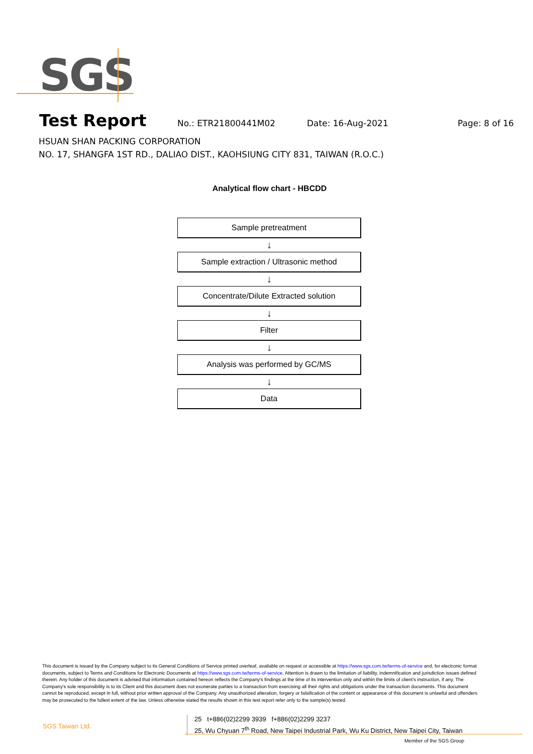SGS
Test Report
No.: ETR21800441M02 Date: 16-Aug-2021 Page: 8 of 16
HSUAN SHAN PACKING CORPORATION
NO. 17, SHANGFA 1ST RD., DALIAO DIST., KAOHSIUNG CITY 831, TAIWAN (R.O.C.)
Analytical flow chart - HBCDD
Sample pretreatment
↓
Sample extraction / Ultrasonic method
↓
Concentrate/Dilute Extracted solution
↓
Filter
↓
Analysis was performed by GC/MS
↓
Data
This document is issued by the Company subject to its General Conditions of Service printed overleaf, available on request or accessible at https://www.sgs.com.tw/terms-of-service and, for electronic format documents, subject to Terms and Conditions for Electronic Documents at https://www.sgs.com.tw/terms-of-service. Attention is drawn to the limitation of liability, indemnification and jurisdiction issues defined therein. Any holder of this document is advised that information contained hereon reflects the Company's findings at the time of its intervention only and within the limits of client's instruction, if any. The Company's sole responsibility is to its Client and this document does not exonerate parties to a transaction from exercising all their rights and obligations under the transaction documents. This document cannot be reproduced, except in full, without prior written approval of the Company. Any unauthorized alteration, forgery or falsification of the content or appearance of this document is unlawful and offenders may be prosecuted to the fullest extent of the law. Unless otherwise stated the results shown in this test report refer only to the sample(s) tested.
SGS Taiwan Ltd.
25 t+886(02)2299 3939 f+886(02)2299 3237
25, Wu Chyuan 7<sup>th</sup> Road, New Taipei Industrial Park, Wu Ku District, New Taipei City, Taiwan
Member of the SGS Group